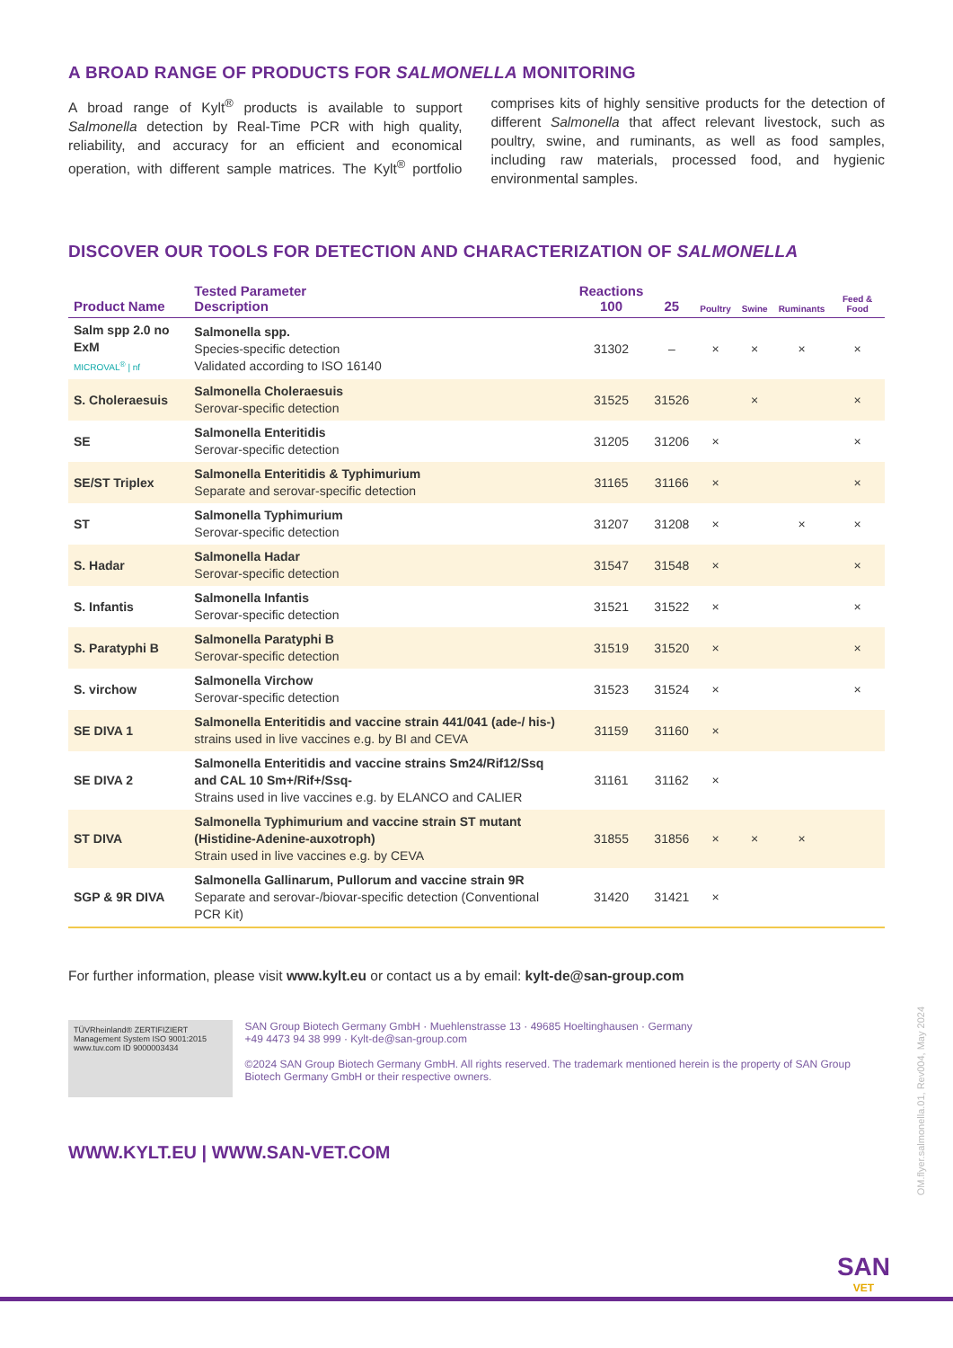A BROAD RANGE OF PRODUCTS FOR SALMONELLA MONITORING
A broad range of Kylt<sup>®</sup> products is available to support Salmonella detection by Real-Time PCR with high quality, reliability, and accuracy for an efficient and economical operation, with different sample matrices. The Kylt<sup>®</sup> portfolio comprises kits of highly sensitive products for the detection of different Salmonella that affect relevant livestock, such as poultry, swine, and ruminants, as well as food samples, including raw materials, processed food, and hygienic environmental samples.
DISCOVER OUR TOOLS FOR DETECTION AND CHARACTERIZATION OF SALMONELLA
| Product Name | Tested Parameter Description | Reactions 100 | 25 | Poultry | Swine | Ruminants | Feed & Food |
| --- | --- | --- | --- | --- | --- | --- | --- |
| Salm spp 2.0 no ExM MICROVAL<sup>®</sup> / nf | Salmonella spp. Species-specific detection Validated according to ISO 16140 | 31302 | – | × | × | × | × |
| S. Choleraesuis | Salmonella Choleraesuis Serovar-specific detection | 31525 | 31526 | | × | | × |
| SE | Salmonella Enteritidis Serovar-specific detection | 31205 | 31206 | × | | | × |
| SE/ST Triplex | Salmonella Enteritidis & Typhimurium Separate and serovar-specific detection | 31165 | 31166 | × | | | × |
| ST | Salmonella Typhimurium Serovar-specific detection | 31207 | 31208 | × | | × | × |
| S. Hadar | Salmonella Hadar Serovar-specific detection | 31547 | 31548 | × | | | × |
| S. Infantis | Salmonella Infantis Serovar-specific detection | 31521 | 31522 | × | | | × |
| S. Paratyphi B | Salmonella Paratyphi B Serovar-specific detection | 31519 | 31520 | × | | | × |
| S. virchow | Salmonella Virchow Serovar-specific detection | 31523 | 31524 | × | | | × |
| SE DIVA 1 | Salmonella Enteritidis and vaccine strain 441/041 (ade-/ his-) strains used in live vaccines e.g. by BI and CEVA | 31159 | 31160 | × | | | |
| SE DIVA 2 | Salmonella Enteritidis and vaccine strains Sm24/Rif12/Ssq and CAL 10 Sm+/Rif+/Ssq- Strains used in live vaccines e.g. by ELANCO and CALIER | 31161 | 31162 | × | | | |
| ST DIVA | Salmonella Typhimurium and vaccine strain ST mutant (Histidine-Adenine-auxotroph) Strain used in live vaccines e.g. by CEVA | 31855 | 31856 | × | × | × | |
| SGP & 9R DIVA | Salmonella Gallinarum, Pullorum and vaccine strain 9R Separate and serovar-/biovar-specific detection (Conventional PCR Kit) | 31420 | 31421 | × | | | |
For further information, please visit www.kylt.eu or contact us a by email: kylt-de@san-group.com
TÜVRheinland® ZERTIFIZIERT
Management System ISO 9001:2015
www.tuv.com ID 9000003434
SAN Group Biotech Germany GmbH · Muehlenstrasse 13 · 49685 Hoeltinghausen · Germany
+49 4473 94 38 999 · Kylt-de@san-group.com
©2024 SAN Group Biotech Germany GmbH. All rights reserved. The trademark mentioned herein is the property of SAN Group Biotech Germany GmbH or their respective owners.
WWW.KYLT.EU | WWW.SAN-VET.COM
OM.flyer.salmonella.01, Rev004, May 2024
SAN
VET